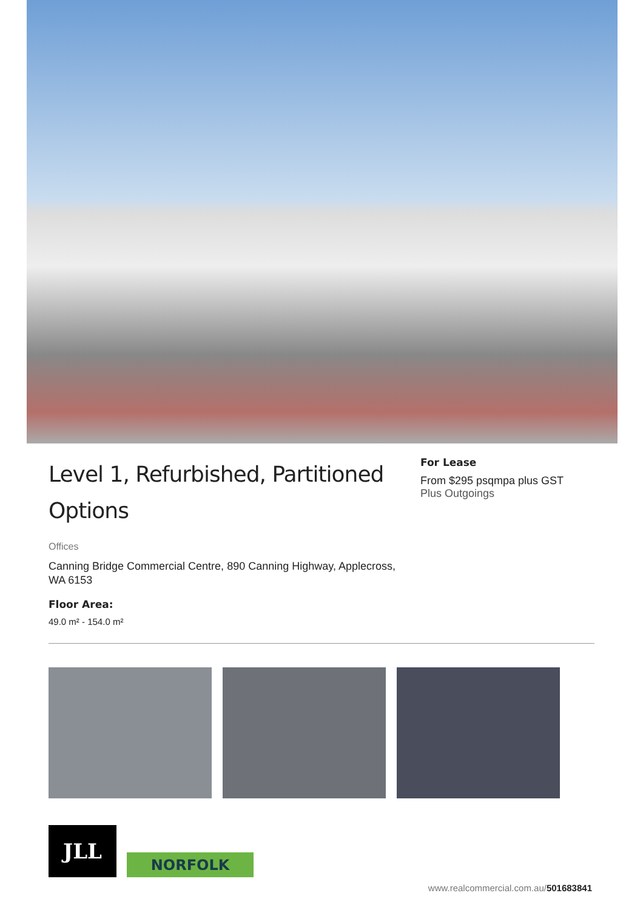Level 1, Refurbished, Partitioned Options
Offices
Canning Bridge Commercial Centre, 890 Canning Highway, Applecross, WA 6153
Floor Area:
49.0 m² - 154.0 m²
For Lease
From $295 psqmpa plus GST
Plus Outgoings
JLL
NORFOLK
www.realcommercial.com.au/501683841